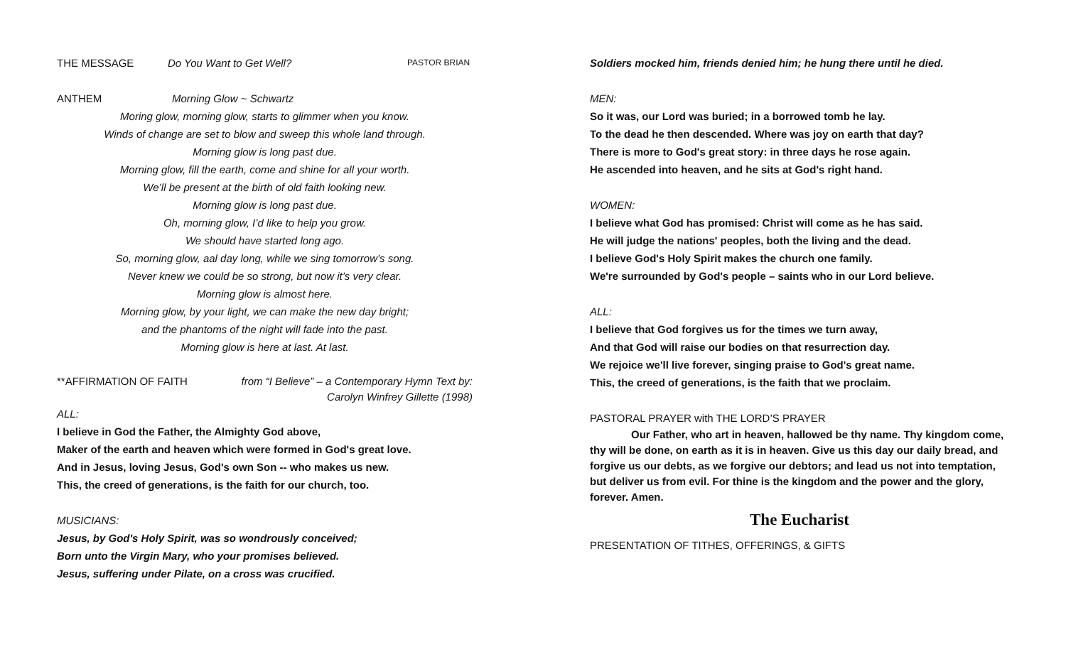THE MESSAGE Do You Want to Get Well? PASTOR BRIAN
ANTHEM Morning Glow ~ Schwartz
Moring glow, morning glow, starts to glimmer when you know.
Winds of change are set to blow and sweep this whole land through.
Morning glow is long past due.
Morning glow, fill the earth, come and shine for all your worth.
We’ll be present at the birth of old faith looking new.
Morning glow is long past due.
Oh, morning glow, I’d like to help you grow.
We should have started long ago.
So, morning glow, aal day long, while we sing tomorrow’s song.
Never knew we could be so strong, but now it’s very clear.
Morning glow is almost here.
Morning glow, by your light, we can make the new day bright;
and the phantoms of the night will fade into the past.
Morning glow is here at last. At last.
**AFFIRMATION OF FAITH from “I Believe” – a Contemporary Hymn Text by:
Carolyn Winfrey Gillette (1998)
ALL:
I believe in God the Father, the Almighty God above,
Maker of the earth and heaven which were formed in God's great love.
And in Jesus, loving Jesus, God's own Son -- who makes us new.
This, the creed of generations, is the faith for our church, too.
MUSICIANS:
Jesus, by God's Holy Spirit, was so wondrously conceived;
Born unto the Virgin Mary, who your promises believed.
Jesus, suffering under Pilate, on a cross was crucified.
Soldiers mocked him, friends denied him; he hung there until he died.
MEN:
So it was, our Lord was buried; in a borrowed tomb he lay.
To the dead he then descended. Where was joy on earth that day?
There is more to God's great story: in three days he rose again.
He ascended into heaven, and he sits at God's right hand.
WOMEN:
I believe what God has promised: Christ will come as he has said.
He will judge the nations' peoples, both the living and the dead.
I believe God's Holy Spirit makes the church one family.
We're surrounded by God's people – saints who in our Lord believe.
ALL:
I believe that God forgives us for the times we turn away,
And that God will raise our bodies on that resurrection day.
We rejoice we'll live forever, singing praise to God's great name.
This, the creed of generations, is the faith that we proclaim.
PASTORAL PRAYER with THE LORD’S PRAYER
Our Father, who art in heaven, hallowed be thy name. Thy kingdom come, thy will be done, on earth as it is in heaven. Give us this day our daily bread, and forgive us our debts, as we forgive our debtors; and lead us not into temptation, but deliver us from evil. For thine is the kingdom and the power and the glory, forever. Amen.
The Eucharist
PRESENTATION OF TITHES, OFFERINGS, & GIFTS